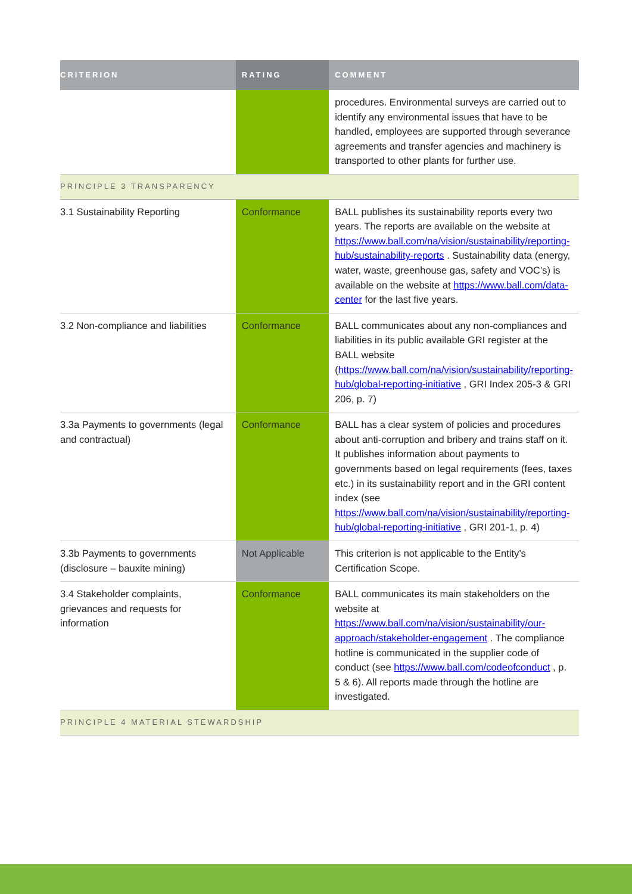| CRITERION | RATING | COMMENT |
| --- | --- | --- |
| | | procedures. Environmental surveys are carried out to identify any environmental issues that have to be handled, employees are supported through severance agreements and transfer agencies and machinery is transported to other plants for further use. |
| PRINCIPLE 3 TRANSPARENCY | | |
| 3.1 Sustainability Reporting | Conformance | BALL publishes its sustainability reports every two years. The reports are available on the website at https://www.ball.com/na/vision/sustainability/reporting-hub/sustainability-reports . Sustainability data (energy, water, waste, greenhouse gas, safety and VOC's) is available on the website at https://www.ball.com/data-center for the last five years. |
| 3.2 Non-compliance and liabilities | Conformance | BALL communicates about any non-compliances and liabilities in its public available GRI register at the BALL website ( https://www.ball.com/na/vision/sustainability/reporting-hub/global-reporting-initiative , GRI Index 205-3 & GRI 206, p. 7) |
| 3.3a Payments to governments (legal and contractual) | Conformance | BALL has a clear system of policies and procedures about anti-corruption and bribery and trains staff on it. It publishes information about payments to governments based on legal requirements (fees, taxes etc.) in its sustainability report and in the GRI content index (see https://www.ball.com/na/vision/sustainability/reporting-hub/global-reporting-initiative , GRI 201-1, p. 4) |
| 3.3b Payments to governments (disclosure – bauxite mining) | Not Applicable | This criterion is not applicable to the Entity’s Certification Scope. |
| 3.4 Stakeholder complaints, grievances and requests for information | Conformance | BALL communicates its main stakeholders on the website at https://www.ball.com/na/vision/sustainability/our-approach/stakeholder-engagement . The compliance hotline is communicated in the supplier code of conduct (see https://www.ball.com/codeofconduct , p. 5 & 6). All reports made through the hotline are investigated. |
| PRINCIPLE 4 MATERIAL STEWARDSHIP | | |